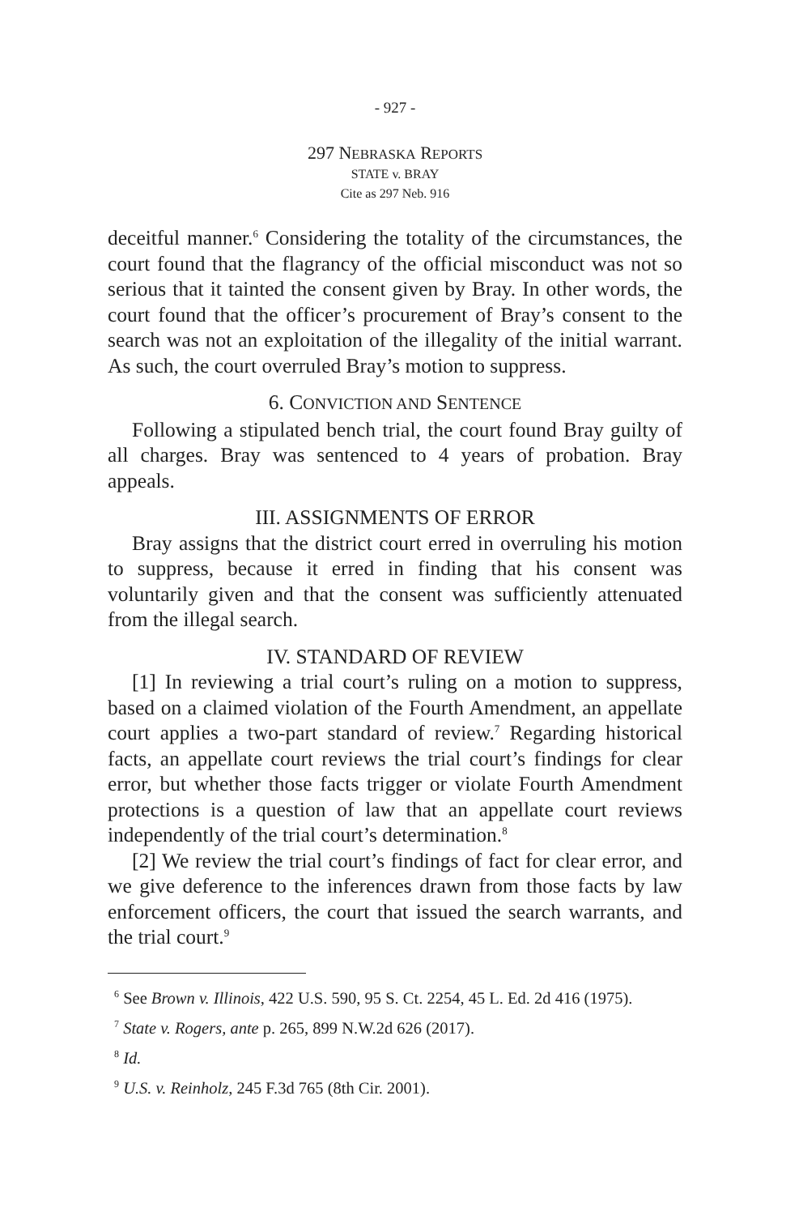- 927 -
297 NEBRASKA REPORTS
STATE v. BRAY
Cite as 297 Neb. 916
deceitful manner.<sup>6</sup> Considering the totality of the circumstances, the court found that the flagrancy of the official misconduct was not so serious that it tainted the consent given by Bray. In other words, the court found that the officer’s procurement of Bray’s consent to the search was not an exploitation of the illegality of the initial warrant. As such, the court overruled Bray’s motion to suppress.
6. CONVICTION AND SENTENCE
Following a stipulated bench trial, the court found Bray guilty of all charges. Bray was sentenced to 4 years of probation. Bray appeals.
III. ASSIGNMENTS OF ERROR
Bray assigns that the district court erred in overruling his motion to suppress, because it erred in finding that his consent was voluntarily given and that the consent was sufficiently attenuated from the illegal search.
IV. STANDARD OF REVIEW
[1] In reviewing a trial court’s ruling on a motion to suppress, based on a claimed violation of the Fourth Amendment, an appellate court applies a two-part standard of review.<sup>7</sup> Regarding historical facts, an appellate court reviews the trial court’s findings for clear error, but whether those facts trigger or violate Fourth Amendment protections is a question of law that an appellate court reviews independently of the trial court’s determination.<sup>8</sup>
[2] We review the trial court’s findings of fact for clear error, and we give deference to the inferences drawn from those facts by law enforcement officers, the court that issued the search warrants, and the trial court.<sup>9</sup>
<sup>6</sup> See Brown v. Illinois, 422 U.S. 590, 95 S. Ct. 2254, 45 L. Ed. 2d 416 (1975).
<sup>7</sup> State v. Rogers, ante p. 265, 899 N.W.2d 626 (2017).
<sup>8</sup> Id.
<sup>9</sup> U.S. v. Reinholz, 245 F.3d 765 (8th Cir. 2001).